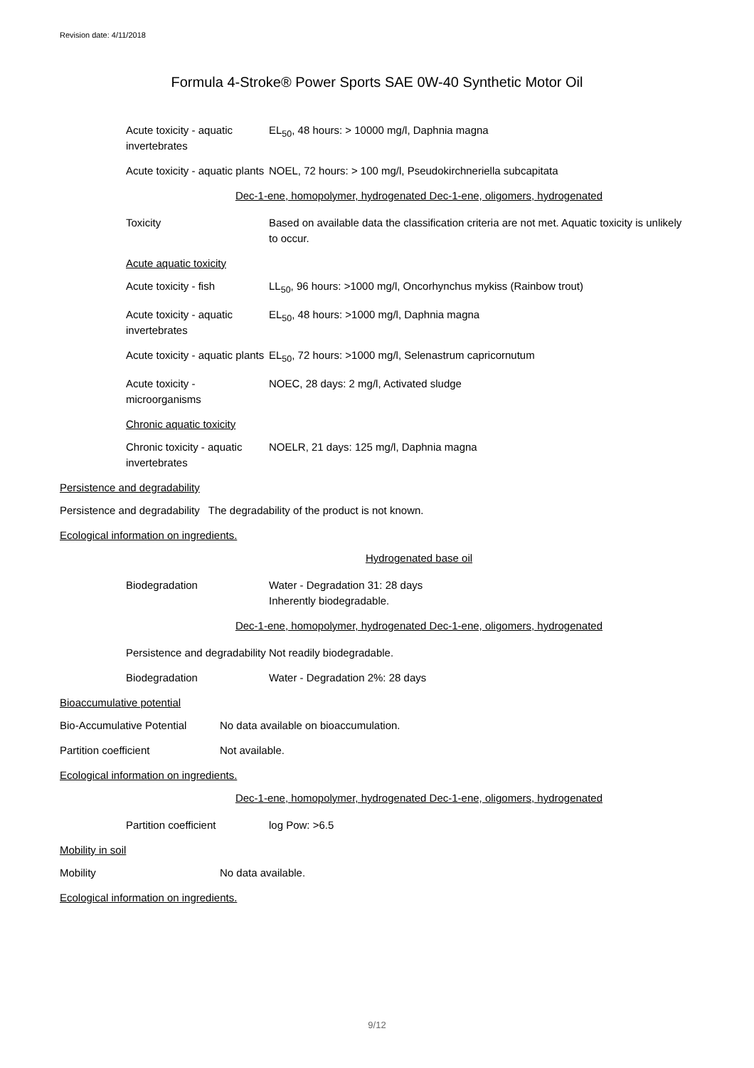Revision date: 4/11/2018
Formula 4-Stroke® Power Sports SAE 0W-40 Synthetic Motor Oil
Acute toxicity - aquatic invertebrates
EL<sub>50</sub>, 48 hours: > 10000 mg/l, Daphnia magna
Acute toxicity - aquatic plants
NOEL, 72 hours: > 100 mg/l, Pseudokirchneriella subcapitata
Dec-1-ene, homopolymer, hydrogenated Dec-1-ene, oligomers, hydrogenated
Toxicity Based on available data the classification criteria are not met. Aquatic toxicity is unlikely to occur.
Acute aquatic toxicity
Acute toxicity - fish LL<sub>50</sub>, 96 hours: >1000 mg/l, Oncorhynchus mykiss (Rainbow trout)
Acute toxicity - aquatic invertebrates
EL<sub>50</sub>, 48 hours: >1000 mg/l, Daphnia magna
Acute toxicity - aquatic plants
EL<sub>50</sub>, 72 hours: >1000 mg/l, Selenastrum capricornutum
Acute toxicity - microorganisms
NOEC, 28 days: 2 mg/l, Activated sludge
Chronic aquatic toxicity
Chronic toxicity - aquatic invertebrates
NOELR, 21 days: 125 mg/l, Daphnia magna
Persistence and degradability
Persistence and degradability The degradability of the product is not known.
Ecological information on ingredients.
Hydrogenated base oil
Biodegradation Water - Degradation 31: 28 days
Inherently biodegradable.
Dec-1-ene, homopolymer, hydrogenated Dec-1-ene, oligomers, hydrogenated
Persistence and degradability
Not readily biodegradable.
Biodegradation Water - Degradation 2%: 28 days
Bioaccumulative potential
Bio-Accumulative Potential
No data available on bioaccumulation.
Partition coefficient Not available.
Ecological information on ingredients.
Dec-1-ene, homopolymer, hydrogenated Dec-1-ene, oligomers, hydrogenated
Partition coefficient log Pow: >6.5
Mobility in soil
Mobility No data available.
Ecological information on ingredients.
9/12